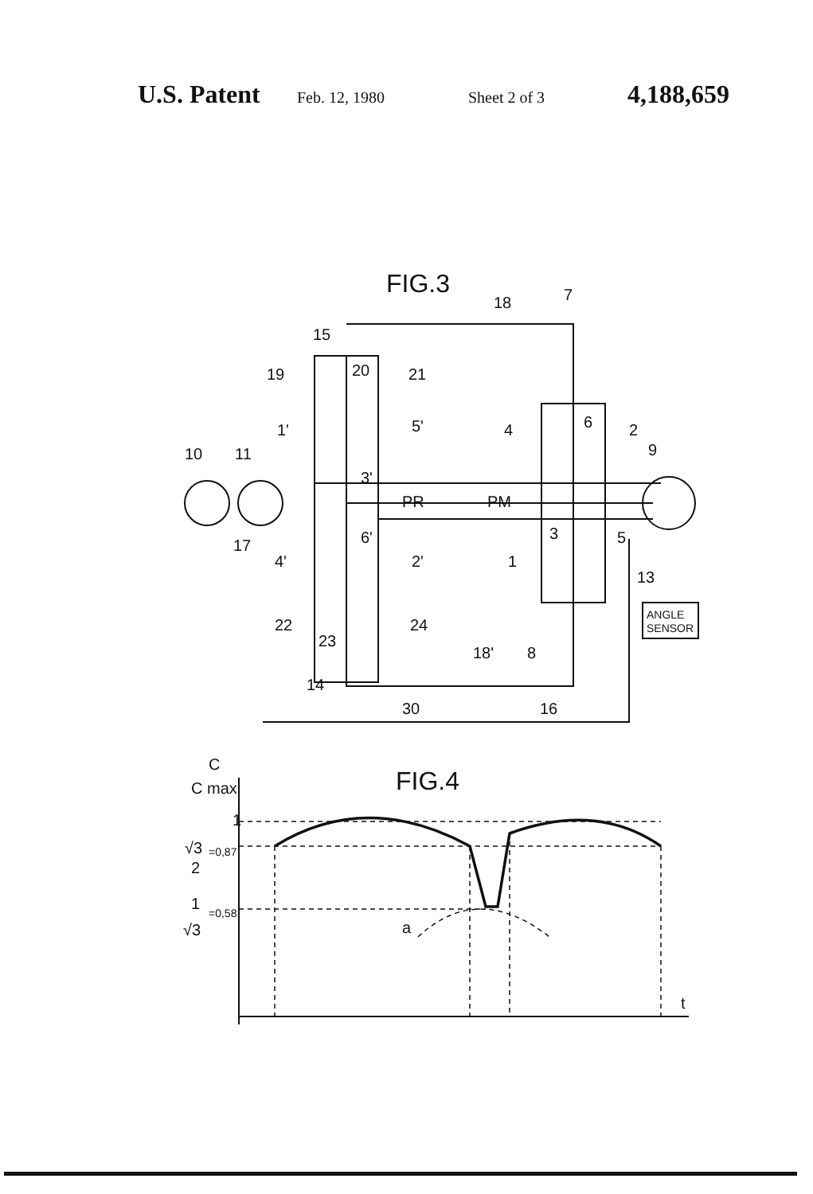U.S. Patent Feb. 12, 1980 Sheet 2 of 3 4,188,659
FIG.3
18
7
15
19
20
21
1'
5'
3'
PR
4
6
2
9
10
11
PM
17
6'
3
5
4'
2'
1
13
22
23
24
18'
8
14
30
16
ANGLE
SENSOR
FIG.4
C
C max
1
√3
2
=0,87
1
√3
=0,58
a
t